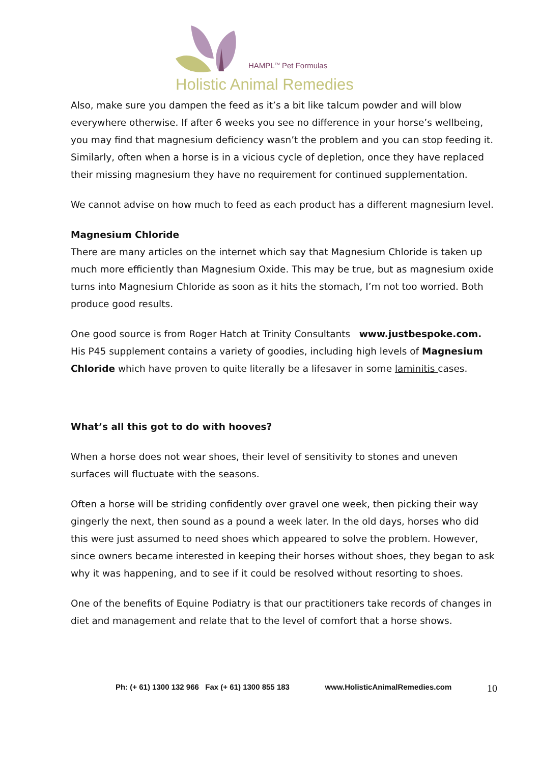HAMPL<sup>TM</sup> Pet Formulas
Holistic Animal Remedies
Also, make sure you dampen the feed as it’s a bit like talcum powder and will blow everywhere otherwise. If after 6 weeks you see no difference in your horse’s wellbeing, you may find that magnesium deficiency wasn’t the problem and you can stop feeding it. Similarly, often when a horse is in a vicious cycle of depletion, once they have replaced their missing magnesium they have no requirement for continued supplementation.
We cannot advise on how much to feed as each product has a different magnesium level.
Magnesium Chloride
There are many articles on the internet which say that Magnesium Chloride is taken up much more efficiently than Magnesium Oxide. This may be true, but as magnesium oxide turns into Magnesium Chloride as soon as it hits the stomach, I’m not too worried. Both produce good results.
One good source is from Roger Hatch at Trinity Consultants www.justbespoke.com.
His P45 supplement contains a variety of goodies, including high levels of Magnesium Chloride which have proven to quite literally be a lifesaver in some laminitis cases.
What’s all this got to do with hooves?
When a horse does not wear shoes, their level of sensitivity to stones and uneven surfaces will fluctuate with the seasons.
Often a horse will be striding confidently over gravel one week, then picking their way gingerly the next, then sound as a pound a week later. In the old days, horses who did this were just assumed to need shoes which appeared to solve the problem. However, since owners became interested in keeping their horses without shoes, they began to ask why it was happening, and to see if it could be resolved without resorting to shoes.
One of the benefits of Equine Podiatry is that our practitioners take records of changes in diet and management and relate that to the level of comfort that a horse shows.
Ph: (+ 61) 1300 132 966 Fax (+ 61) 1300 855 183 www.HolisticAnimalRemedies.com 10